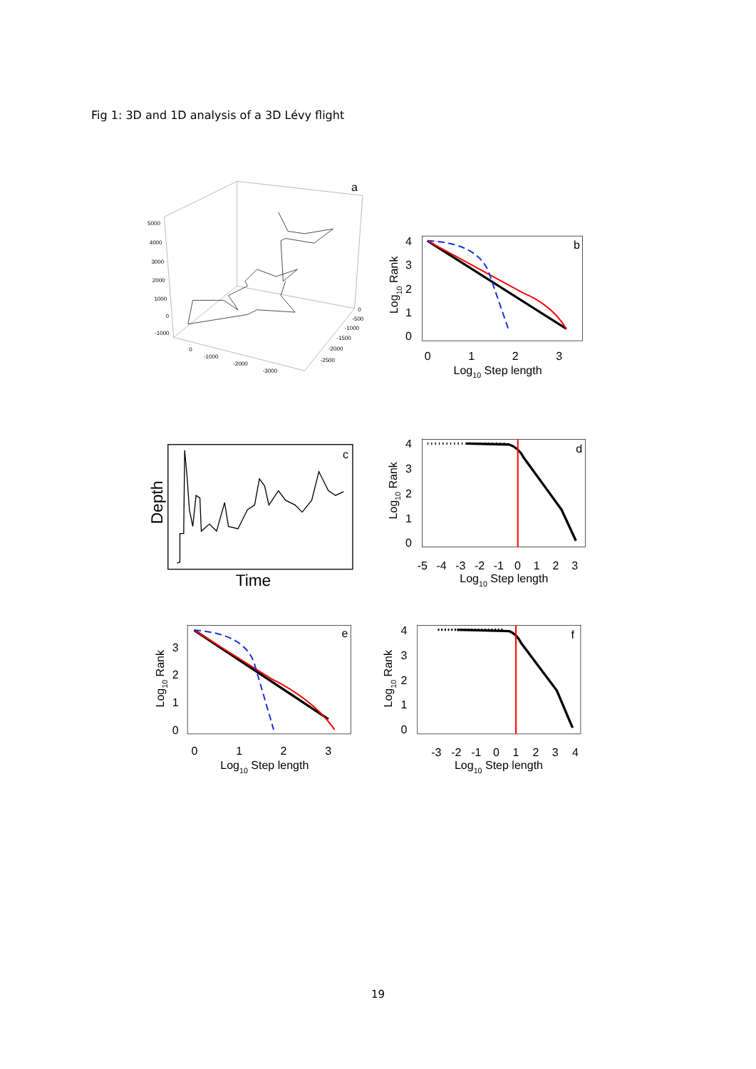Fig 1: 3D and 1D analysis of a 3D Lévy flight
a
5000
4000
3000
2000
1000
0
-1000
0
-1000
-2000
-3000
0
-500
-1000
-1500
-2000
-2500
b
4
3
2
1
0
0
1
2
3
Log10 Step length
Log10 Rank
c
Time
Depth
d
4
3
2
1
0
-5
-4
-3
-2
-1
0
1
2
3
Log10 Step length
Log10 Rank
e
3
2
1
0
0
1
2
3
Log10 Step length
Log10 Rank
f
4
3
2
1
0
-3
-2
-1
0
1
2
3
4
Log10 Step length
Log10 Rank
19